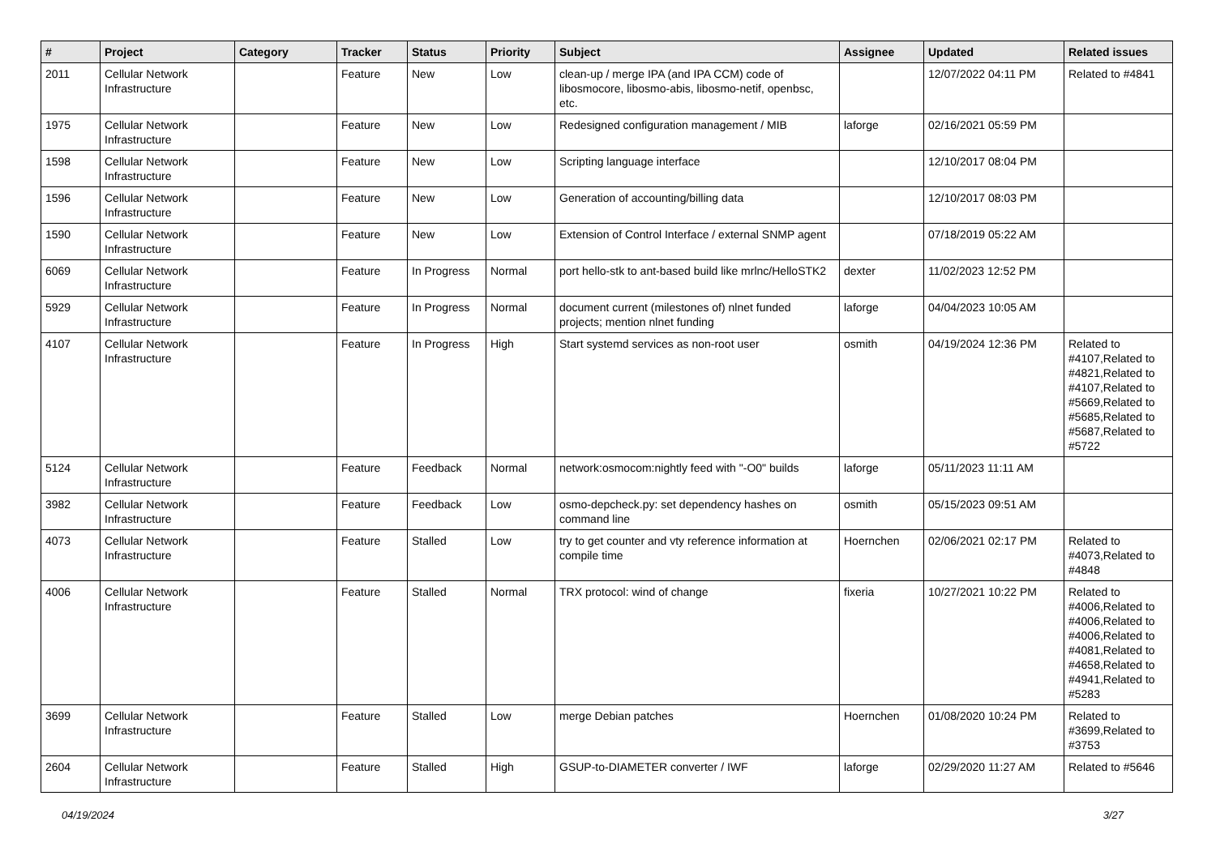| # | Project | Category | Tracker | Status | Priority | Subject | Assignee | Updated | Related issues |
| --- | --- | --- | --- | --- | --- | --- | --- | --- | --- |
| 2011 | Cellular Network Infrastructure | | Feature | New | Low | clean-up / merge IPA (and IPA CCM) code of libosmocore, libosmo-abis, libosmo-netif, openbsc, etc. | | 12/07/2022 04:11 PM | Related to #4841 |
| 1975 | Cellular Network Infrastructure | | Feature | New | Low | Redesigned configuration management / MIB | laforge | 02/16/2021 05:59 PM | |
| 1598 | Cellular Network Infrastructure | | Feature | New | Low | Scripting language interface | | 12/10/2017 08:04 PM | |
| 1596 | Cellular Network Infrastructure | | Feature | New | Low | Generation of accounting/billing data | | 12/10/2017 08:03 PM | |
| 1590 | Cellular Network Infrastructure | | Feature | New | Low | Extension of Control Interface / external SNMP agent | | 07/18/2019 05:22 AM | |
| 6069 | Cellular Network Infrastructure | | Feature | In Progress | Normal | port hello-stk to ant-based build like mrlnc/HelloSTK2 | dexter | 11/02/2023 12:52 PM | |
| 5929 | Cellular Network Infrastructure | | Feature | In Progress | Normal | document current (milestones of) nlnet funded projects; mention nlnet funding | laforge | 04/04/2023 10:05 AM | |
| 4107 | Cellular Network Infrastructure | | Feature | In Progress | High | Start systemd services as non-root user | osmith | 04/19/2024 12:36 PM | Related to #4107,Related to #4821,Related to #4107,Related to #5669,Related to #5685,Related to #5687,Related to #5722 |
| 5124 | Cellular Network Infrastructure | | Feature | Feedback | Normal | network:osmocom:nightly feed with "-O0" builds | laforge | 05/11/2023 11:11 AM | |
| 3982 | Cellular Network Infrastructure | | Feature | Feedback | Low | osmo-depcheck.py: set dependency hashes on command line | osmith | 05/15/2023 09:51 AM | |
| 4073 | Cellular Network Infrastructure | | Feature | Stalled | Low | try to get counter and vty reference information at compile time | Hoernchen | 02/06/2021 02:17 PM | Related to #4073,Related to #4848 |
| 4006 | Cellular Network Infrastructure | | Feature | Stalled | Normal | TRX protocol: wind of change | fixeria | 10/27/2021 10:22 PM | Related to #4006,Related to #4006,Related to #4006,Related to #4081,Related to #4658,Related to #4941,Related to #5283 |
| 3699 | Cellular Network Infrastructure | | Feature | Stalled | Low | merge Debian patches | Hoernchen | 01/08/2020 10:24 PM | Related to #3699,Related to #3753 |
| 2604 | Cellular Network Infrastructure | | Feature | Stalled | High | GSUP-to-DIAMETER converter / IWF | laforge | 02/29/2020 11:27 AM | Related to #5646 |
04/19/2024 3/27